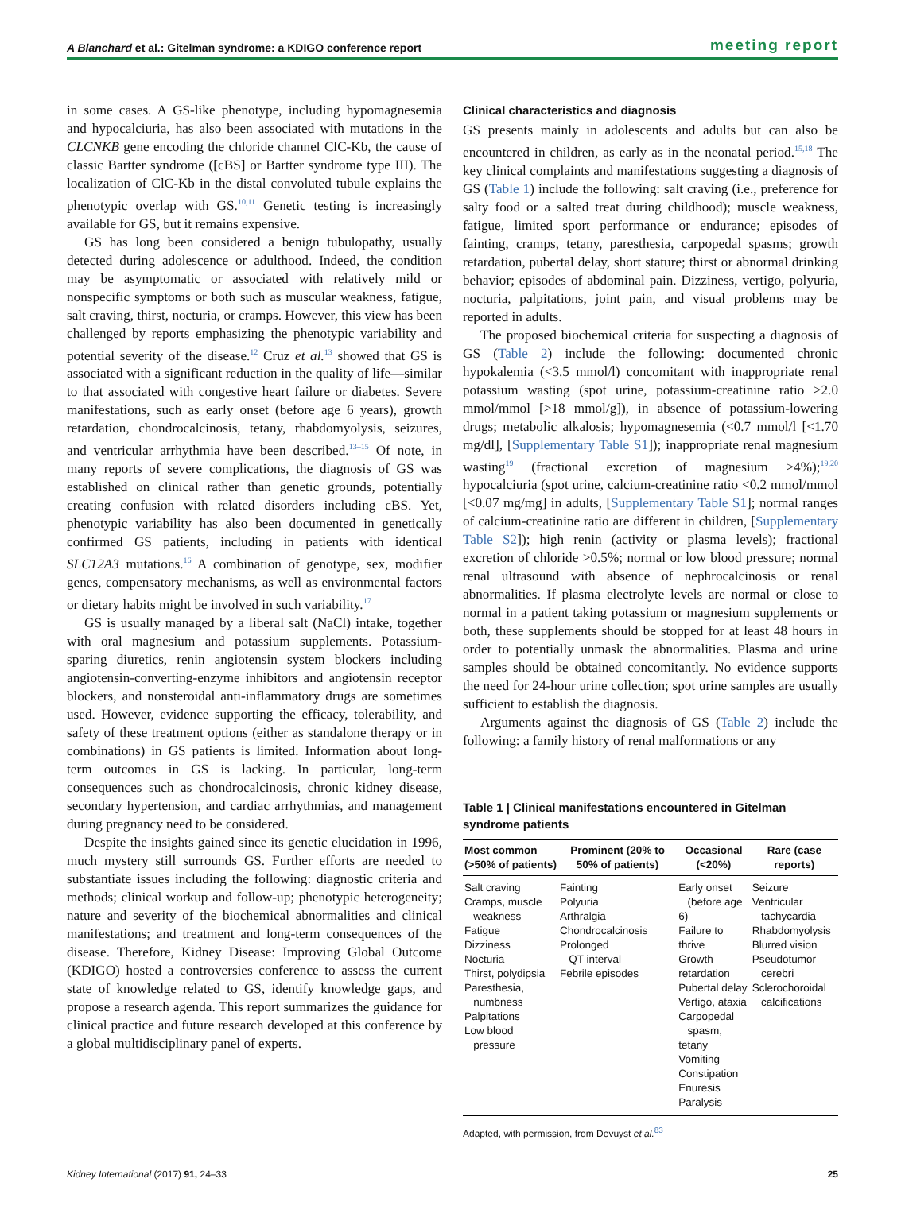A Blanchard et al.: Gitelman syndrome: a KDIGO conference report meeting report
in some cases. A GS-like phenotype, including hypomagnesemia and hypocalciuria, has also been associated with mutations in the CLCNKB gene encoding the chloride channel ClC-Kb, the cause of classic Bartter syndrome ([cBS] or Bartter syndrome type III). The localization of ClC-Kb in the distal convoluted tubule explains the phenotypic overlap with GS.<sup>10,11</sup> Genetic testing is increasingly available for GS, but it remains expensive.
GS has long been considered a benign tubulopathy, usually detected during adolescence or adulthood. Indeed, the condition may be asymptomatic or associated with relatively mild or nonspecific symptoms or both such as muscular weakness, fatigue, salt craving, thirst, nocturia, or cramps. However, this view has been challenged by reports emphasizing the phenotypic variability and potential severity of the disease.<sup>12</sup> Cruz et al.<sup>13</sup> showed that GS is associated with a significant reduction in the quality of life—similar to that associated with congestive heart failure or diabetes. Severe manifestations, such as early onset (before age 6 years), growth retardation, chondrocalcinosis, tetany, rhabdomyolysis, seizures, and ventricular arrhythmia have been described.<sup>13–15</sup> Of note, in many reports of severe complications, the diagnosis of GS was established on clinical rather than genetic grounds, potentially creating confusion with related disorders including cBS. Yet, phenotypic variability has also been documented in genetically confirmed GS patients, including in patients with identical SLC12A3 mutations.<sup>16</sup> A combination of genotype, sex, modifier genes, compensatory mechanisms, as well as environmental factors or dietary habits might be involved in such variability.<sup>17</sup>
GS is usually managed by a liberal salt (NaCl) intake, together with oral magnesium and potassium supplements. Potassium-sparing diuretics, renin angiotensin system blockers including angiotensin-converting-enzyme inhibitors and angiotensin receptor blockers, and nonsteroidal anti-inflammatory drugs are sometimes used. However, evidence supporting the efficacy, tolerability, and safety of these treatment options (either as standalone therapy or in combinations) in GS patients is limited. Information about long-term outcomes in GS is lacking. In particular, long-term consequences such as chondrocalcinosis, chronic kidney disease, secondary hypertension, and cardiac arrhythmias, and management during pregnancy need to be considered.
Despite the insights gained since its genetic elucidation in 1996, much mystery still surrounds GS. Further efforts are needed to substantiate issues including the following: diagnostic criteria and methods; clinical workup and follow-up; phenotypic heterogeneity; nature and severity of the biochemical abnormalities and clinical manifestations; and treatment and long-term consequences of the disease. Therefore, Kidney Disease: Improving Global Outcome (KDIGO) hosted a controversies conference to assess the current state of knowledge related to GS, identify knowledge gaps, and propose a research agenda. This report summarizes the guidance for clinical practice and future research developed at this conference by a global multidisciplinary panel of experts.
Clinical characteristics and diagnosis
GS presents mainly in adolescents and adults but can also be encountered in children, as early as in the neonatal period.<sup>15,18</sup> The key clinical complaints and manifestations suggesting a diagnosis of GS (Table 1) include the following: salt craving (i.e., preference for salty food or a salted treat during childhood); muscle weakness, fatigue, limited sport performance or endurance; episodes of fainting, cramps, tetany, paresthesia, carpopedal spasms; growth retardation, pubertal delay, short stature; thirst or abnormal drinking behavior; episodes of abdominal pain. Dizziness, vertigo, polyuria, nocturia, palpitations, joint pain, and visual problems may be reported in adults.
The proposed biochemical criteria for suspecting a diagnosis of GS (Table 2) include the following: documented chronic hypokalemia (<3.5 mmol/l) concomitant with inappropriate renal potassium wasting (spot urine, potassium-creatinine ratio >2.0 mmol/mmol [>18 mmol/g]), in absence of potassium-lowering drugs; metabolic alkalosis; hypomagnesemia (<0.7 mmol/l [<1.70 mg/dl], [Supplementary Table S1]); inappropriate renal magnesium wasting<sup>19</sup> (fractional excretion of magnesium >4%);<sup>19,20</sup> hypocalciuria (spot urine, calcium-creatinine ratio <0.2 mmol/mmol [<0.07 mg/mg] in adults, [Supplementary Table S1]; normal ranges of calcium-creatinine ratio are different in children, [Supplementary Table S2]); high renin (activity or plasma levels); fractional excretion of chloride >0.5%; normal or low blood pressure; normal renal ultrasound with absence of nephrocalcinosis or renal abnormalities. If plasma electrolyte levels are normal or close to normal in a patient taking potassium or magnesium supplements or both, these supplements should be stopped for at least 48 hours in order to potentially unmask the abnormalities. Plasma and urine samples should be obtained concomitantly. No evidence supports the need for 24-hour urine collection; spot urine samples are usually sufficient to establish the diagnosis.
Arguments against the diagnosis of GS (Table 2) include the following: a family history of renal malformations or any
Table 1 | Clinical manifestations encountered in Gitelman syndrome patients
| Most common (>50% of patients) | Prominent (20% to 50% of patients) | Occasional (<20%) | Rare (case reports) |
| --- | --- | --- | --- |
| Salt craving Cramps, muscle weakness Fatigue Dizziness Nocturia Thirst, polydipsia Paresthesia, numbness Palpitations Low blood pressure | Fainting Polyuria Arthralgia Chondrocalcinosis Prolonged QT interval Febrile episodes | Early onset (before age 6) Failure to thrive Growth retardation Pubertal delay Vertigo, ataxia Carpopedal spasm, tetany Vomiting Constipation Enuresis Paralysis | Seizure Ventricular tachycardia Rhabdomyolysis Blurred vision Pseudotumor cerebri Sclerochoroidal calcifications |
Adapted, with permission, from Devuyst et al.<sup>83</sup>
Kidney International (2017) 91, 24–33 25